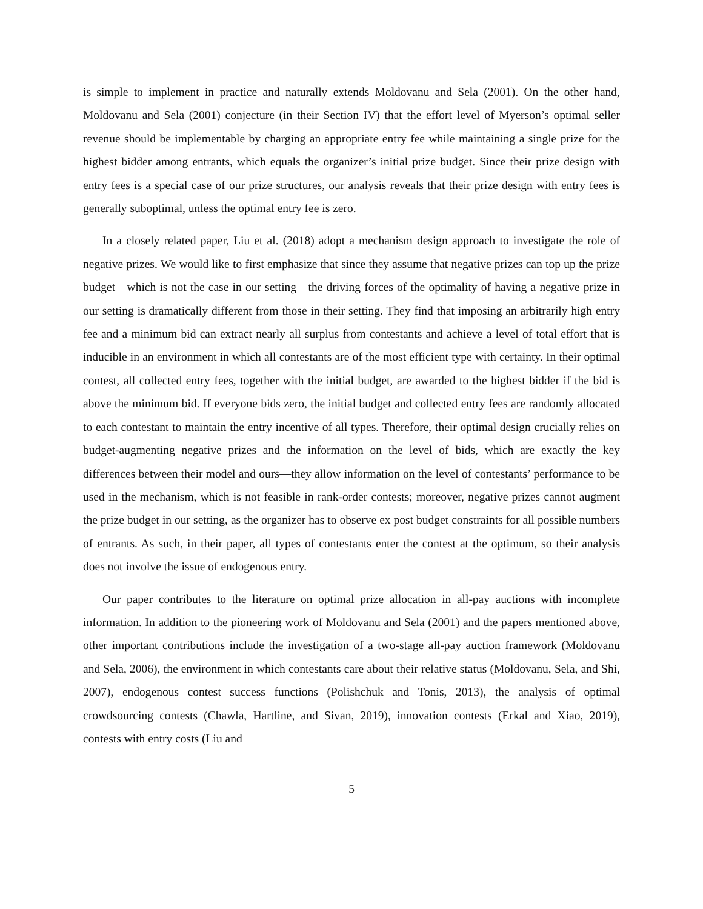is simple to implement in practice and naturally extends Moldovanu and Sela (2001). On the other hand, Moldovanu and Sela (2001) conjecture (in their Section IV) that the effort level of Myerson’s optimal seller revenue should be implementable by charging an appropriate entry fee while maintaining a single prize for the highest bidder among entrants, which equals the organizer’s initial prize budget. Since their prize design with entry fees is a special case of our prize structures, our analysis reveals that their prize design with entry fees is generally suboptimal, unless the optimal entry fee is zero.
In a closely related paper, Liu et al. (2018) adopt a mechanism design approach to investigate the role of negative prizes. We would like to first emphasize that since they assume that negative prizes can top up the prize budget—which is not the case in our setting—the driving forces of the optimality of having a negative prize in our setting is dramatically different from those in their setting. They find that imposing an arbitrarily high entry fee and a minimum bid can extract nearly all surplus from contestants and achieve a level of total effort that is inducible in an environment in which all contestants are of the most efficient type with certainty. In their optimal contest, all collected entry fees, together with the initial budget, are awarded to the highest bidder if the bid is above the minimum bid. If everyone bids zero, the initial budget and collected entry fees are randomly allocated to each contestant to maintain the entry incentive of all types. Therefore, their optimal design crucially relies on budget-augmenting negative prizes and the information on the level of bids, which are exactly the key differences between their model and ours—they allow information on the level of contestants’ performance to be used in the mechanism, which is not feasible in rank-order contests; moreover, negative prizes cannot augment the prize budget in our setting, as the organizer has to observe ex post budget constraints for all possible numbers of entrants. As such, in their paper, all types of contestants enter the contest at the optimum, so their analysis does not involve the issue of endogenous entry.
Our paper contributes to the literature on optimal prize allocation in all-pay auctions with incomplete information. In addition to the pioneering work of Moldovanu and Sela (2001) and the papers mentioned above, other important contributions include the investigation of a two-stage all-pay auction framework (Moldovanu and Sela, 2006), the environment in which contestants care about their relative status (Moldovanu, Sela, and Shi, 2007), endogenous contest success functions (Polishchuk and Tonis, 2013), the analysis of optimal crowdsourcing contests (Chawla, Hartline, and Sivan, 2019), innovation contests (Erkal and Xiao, 2019), contests with entry costs (Liu and
5